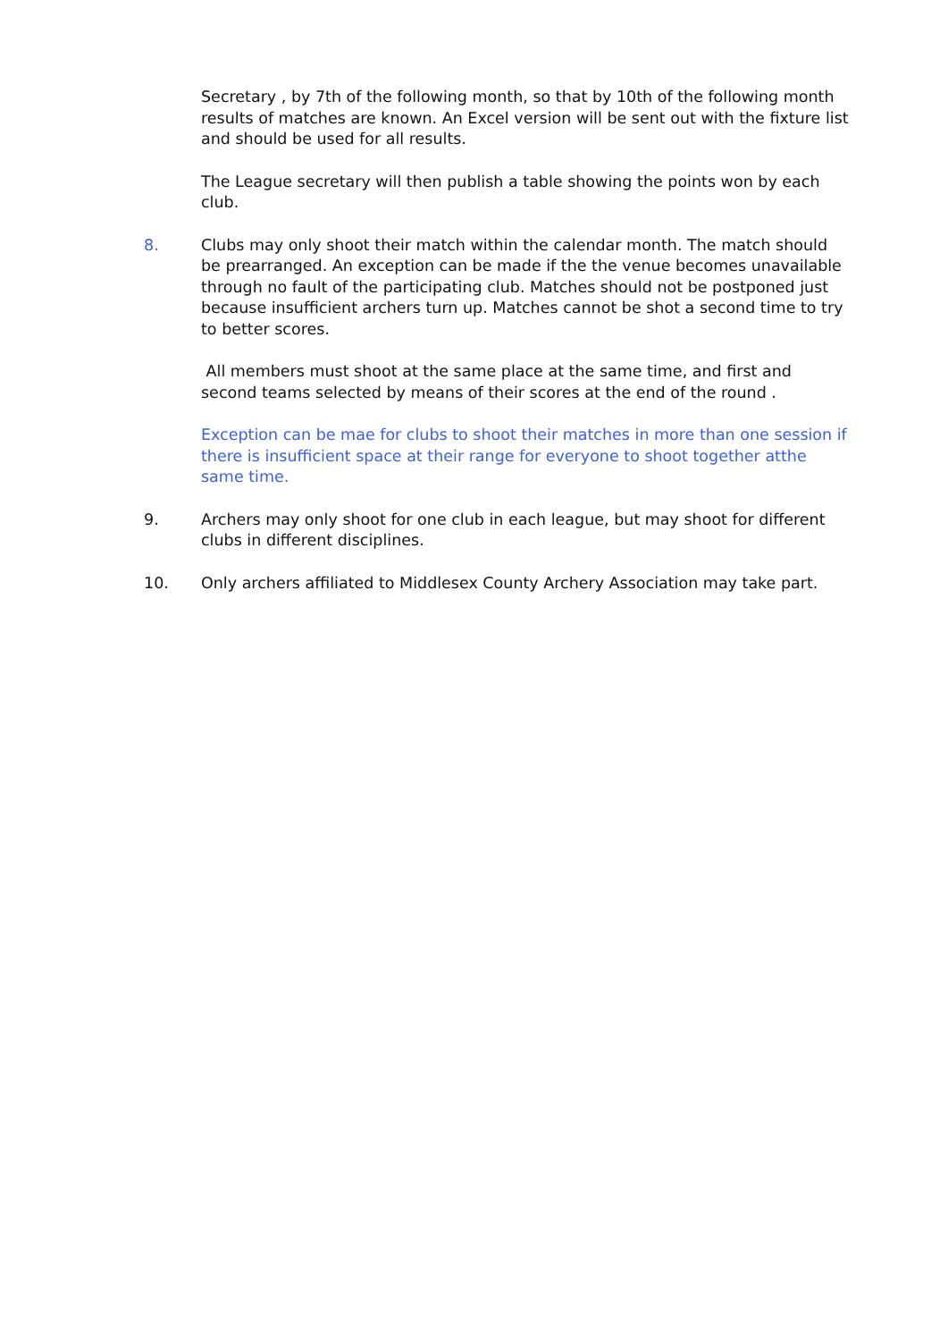Secretary , by 7th of the following month, so that by 10th of the following month results of matches are known. An Excel version will be sent out with the fixture list and should be used for all results.
The League secretary will then publish a table showing the points won by each club.
8. Clubs may only shoot their match within the calendar month. The match should be prearranged. An exception can be made if the the venue becomes unavailable through no fault of the participating club. Matches should not be postponed just because insufficient archers turn up. Matches cannot be shot a second time to try to better scores.
All members must shoot at the same place at the same time, and first and second teams selected by means of their scores at the end of the round .
Exception can be mae for clubs to shoot their matches in more than one session if there is insufficient space at their range for everyone to shoot together atthe same time.
9. Archers may only shoot for one club in each league, but may shoot for different clubs in different disciplines.
10. Only archers affiliated to Middlesex County Archery Association may take part.